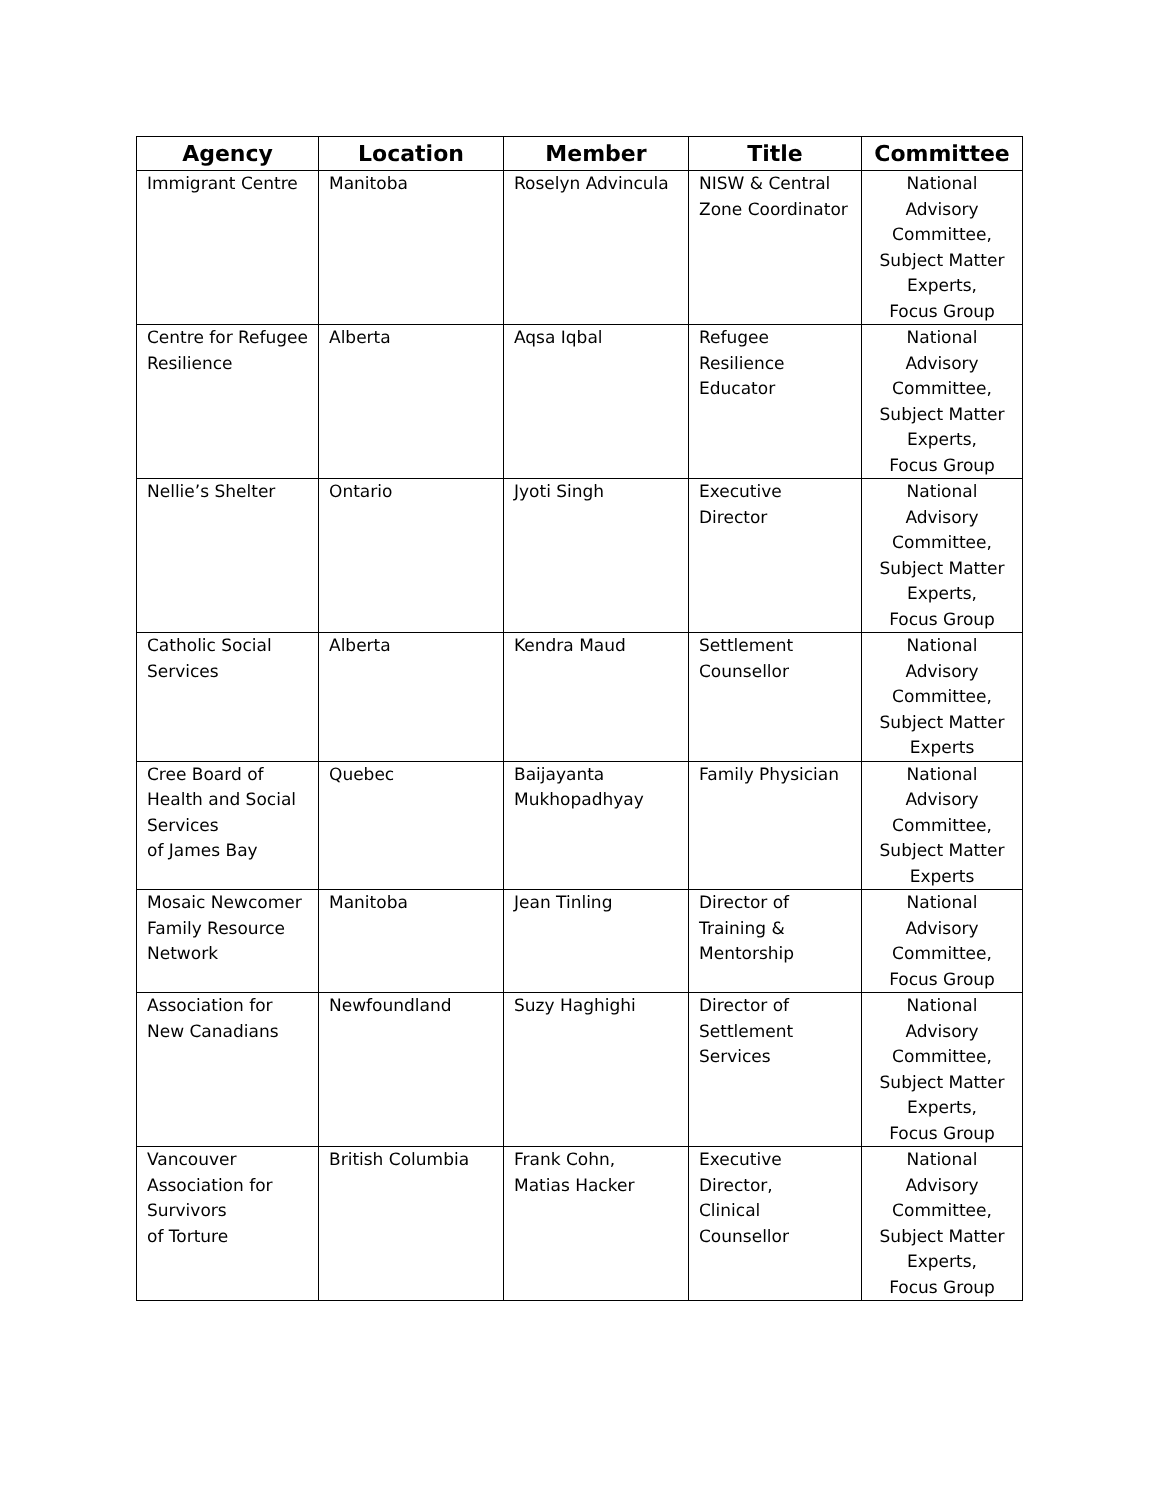| Agency | Location | Member | Title | Committee |
| --- | --- | --- | --- | --- |
| Immigrant Centre | Manitoba | Roselyn Advincula | NISW & Central Zone Coordinator | National Advisory Committee, Subject Matter Experts, Focus Group |
| Centre for Refugee Resilience | Alberta | Aqsa Iqbal | Refugee Resilience Educator | National Advisory Committee, Subject Matter Experts, Focus Group |
| Nellie’s Shelter | Ontario | Jyoti Singh | Executive Director | National Advisory Committee, Subject Matter Experts, Focus Group |
| Catholic Social Services | Alberta | Kendra Maud | Settlement Counsellor | National Advisory Committee, Subject Matter Experts |
| Cree Board of Health and Social Services of James Bay | Quebec | Baijayanta Mukhopadhyay | Family Physician | National Advisory Committee, Subject Matter Experts |
| Mosaic Newcomer Family Resource Network | Manitoba | Jean Tinling | Director of Training & Mentorship | National Advisory Committee, Focus Group |
| Association for New Canadians | Newfoundland | Suzy Haghighi | Director of Settlement Services | National Advisory Committee, Subject Matter Experts, Focus Group |
| Vancouver Association for Survivors of Torture | British Columbia | Frank Cohn, Matias Hacker | Executive Director, Clinical Counsellor | National Advisory Committee, Subject Matter Experts, Focus Group |